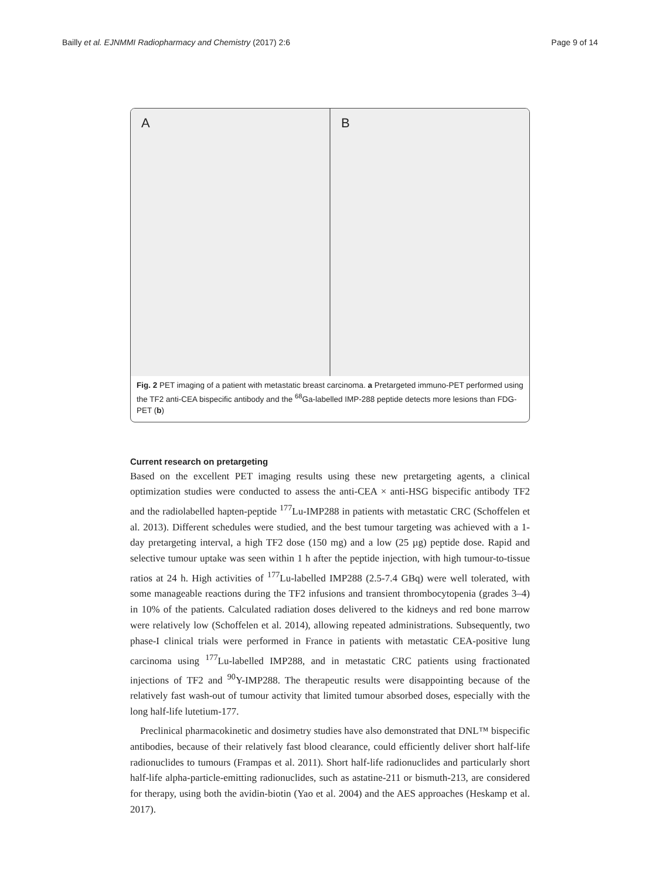Bailly et al. EJNMMI Radiopharmacy and Chemistry (2017) 2:6 Page 9 of 14
A B
Fig. 2 PET imaging of a patient with metastatic breast carcinoma. a Pretargeted immuno-PET performed using the TF2 anti-CEA bispecific antibody and the <sup>68</sup>Ga-labelled IMP-288 peptide detects more lesions than FDG-PET (b)
Current research on pretargeting
Based on the excellent PET imaging results using these new pretargeting agents, a clinical optimization studies were conducted to assess the anti-CEA × anti-HSG bispecific antibody TF2 and the radiolabelled hapten-peptide <sup>177</sup>Lu-IMP288 in patients with metastatic CRC (Schoffelen et al. 2013). Different schedules were studied, and the best tumour targeting was achieved with a 1-day pretargeting interval, a high TF2 dose (150 mg) and a low (25 µg) peptide dose. Rapid and selective tumour uptake was seen within 1 h after the peptide injection, with high tumour-to-tissue ratios at 24 h. High activities of <sup>177</sup>Lu-labelled IMP288 (2.5-7.4 GBq) were well tolerated, with some manageable reactions during the TF2 infusions and transient thrombocytopenia (grades 3–4) in 10% of the patients. Calculated radiation doses delivered to the kidneys and red bone marrow were relatively low (Schoffelen et al. 2014), allowing repeated administrations. Subsequently, two phase-I clinical trials were performed in France in patients with metastatic CEA-positive lung carcinoma using <sup>177</sup>Lu-labelled IMP288, and in metastatic CRC patients using fractionated injections of TF2 and <sup>90</sup>Y-IMP288. The therapeutic results were disappointing because of the relatively fast wash-out of tumour activity that limited tumour absorbed doses, especially with the long half-life lutetium-177.
Preclinical pharmacokinetic and dosimetry studies have also demonstrated that DNL™ bispecific antibodies, because of their relatively fast blood clearance, could efficiently deliver short half-life radionuclides to tumours (Frampas et al. 2011). Short half-life radionuclides and particularly short half-life alpha-particle-emitting radionuclides, such as astatine-211 or bismuth-213, are considered for therapy, using both the avidin-biotin (Yao et al. 2004) and the AES approaches (Heskamp et al. 2017).